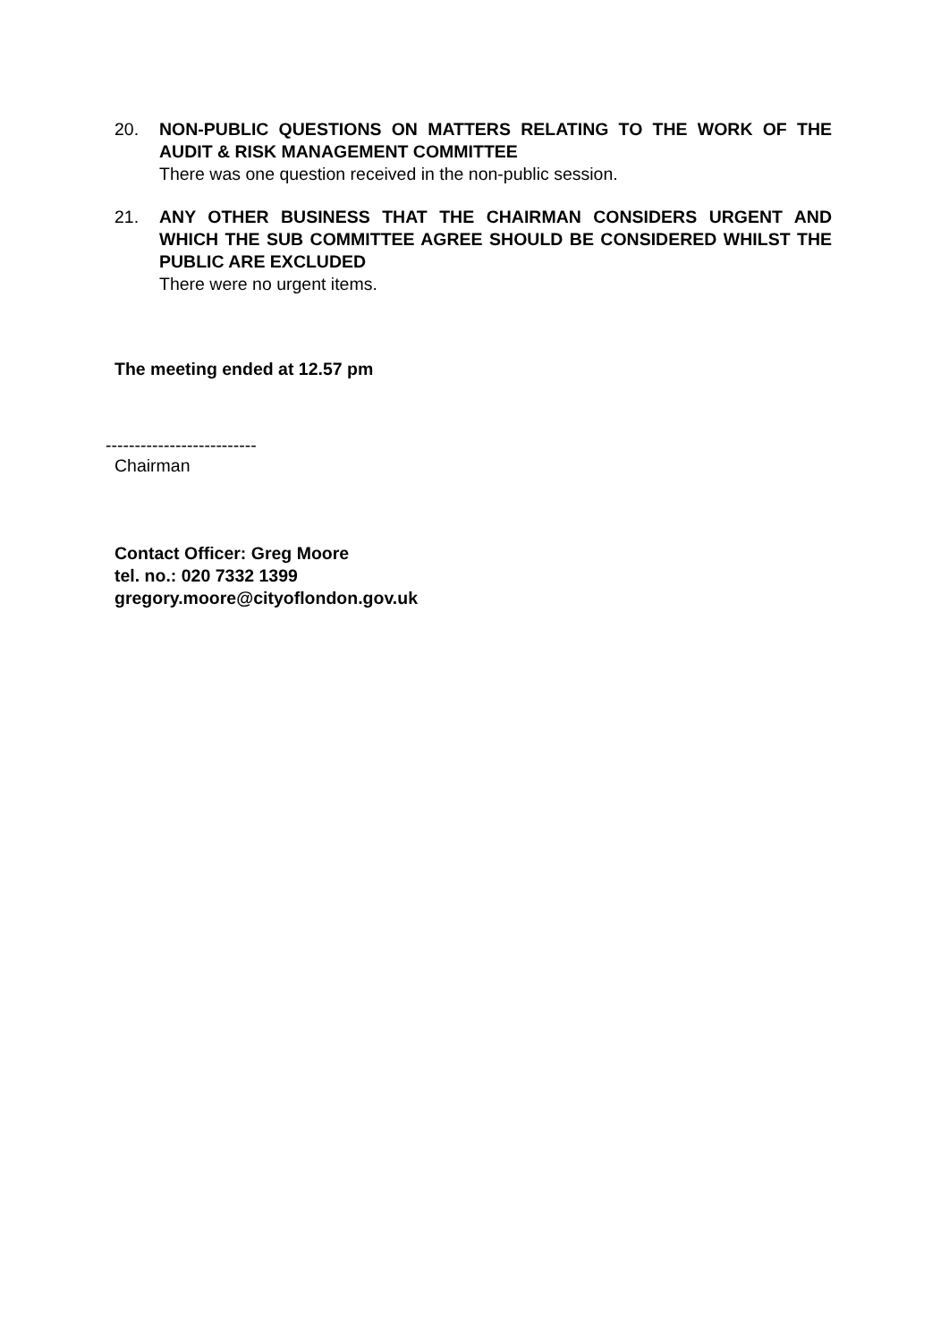20. NON-PUBLIC QUESTIONS ON MATTERS RELATING TO THE WORK OF THE AUDIT & RISK MANAGEMENT COMMITTEE
There was one question received in the non-public session.
21. ANY OTHER BUSINESS THAT THE CHAIRMAN CONSIDERS URGENT AND WHICH THE SUB COMMITTEE AGREE SHOULD BE CONSIDERED WHILST THE PUBLIC ARE EXCLUDED
There were no urgent items.
The meeting ended at 12.57 pm
--------------------------
Chairman
Contact Officer: Greg Moore
tel. no.: 020 7332 1399
gregory.moore@cityoflondon.gov.uk